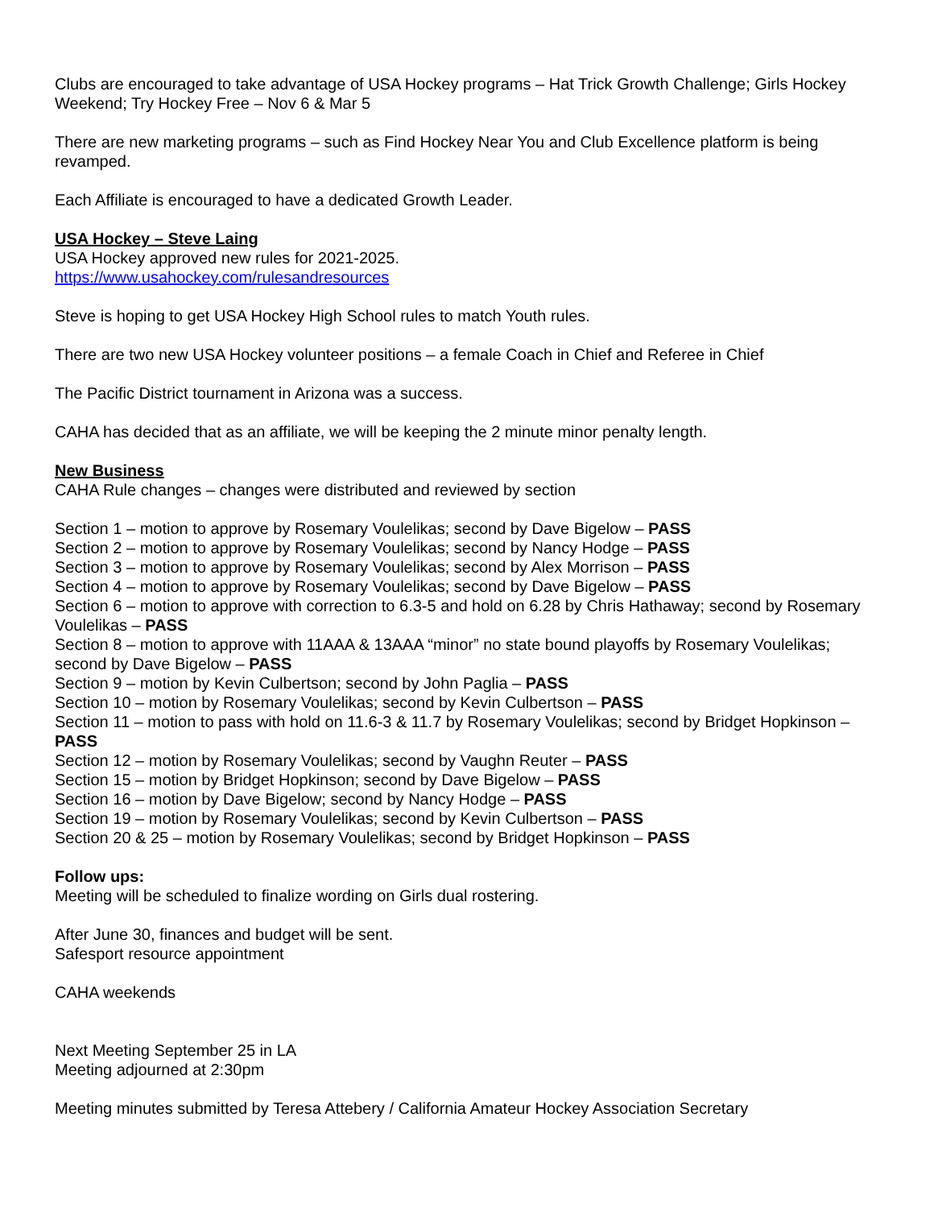Clubs are encouraged to take advantage of USA Hockey programs – Hat Trick Growth Challenge; Girls Hockey Weekend; Try Hockey Free – Nov 6 & Mar 5
There are new marketing programs – such as Find Hockey Near You and Club Excellence platform is being revamped.
Each Affiliate is encouraged to have a dedicated Growth Leader.
USA Hockey – Steve Laing
USA Hockey approved new rules for 2021-2025.
https://www.usahockey.com/rulesandresources
Steve is hoping to get USA Hockey High School rules to match Youth rules.
There are two new USA Hockey volunteer positions – a female Coach in Chief and Referee in Chief
The Pacific District tournament in Arizona was a success.
CAHA has decided that as an affiliate, we will be keeping the 2 minute minor penalty length.
New Business
CAHA Rule changes – changes were distributed and reviewed by section
Section 1 – motion to approve by Rosemary Voulelikas; second by Dave Bigelow – PASS
Section 2 – motion to approve by Rosemary Voulelikas; second by Nancy Hodge – PASS
Section 3 – motion to approve by Rosemary Voulelikas; second by Alex Morrison – PASS
Section 4 – motion to approve by Rosemary Voulelikas; second by Dave Bigelow – PASS
Section 6 – motion to approve with correction to 6.3-5 and hold on 6.28 by Chris Hathaway; second by Rosemary Voulelikas – PASS
Section 8 – motion to approve with 11AAA & 13AAA “minor” no state bound playoffs by Rosemary Voulelikas; second by Dave Bigelow – PASS
Section 9 – motion by Kevin Culbertson; second by John Paglia – PASS
Section 10 – motion by Rosemary Voulelikas; second by Kevin Culbertson – PASS
Section 11 – motion to pass with hold on 11.6-3 & 11.7 by Rosemary Voulelikas; second by Bridget Hopkinson – PASS
Section 12 – motion by Rosemary Voulelikas; second by Vaughn Reuter – PASS
Section 15 – motion by Bridget Hopkinson; second by Dave Bigelow – PASS
Section 16 – motion by Dave Bigelow; second by Nancy Hodge – PASS
Section 19 – motion by Rosemary Voulelikas; second by Kevin Culbertson – PASS
Section 20 & 25 – motion by Rosemary Voulelikas; second by Bridget Hopkinson – PASS
Follow ups:
Meeting will be scheduled to finalize wording on Girls dual rostering.
After June 30, finances and budget will be sent.
Safesport resource appointment
CAHA weekends
Next Meeting September 25 in LA
Meeting adjourned at 2:30pm
Meeting minutes submitted by Teresa Attebery / California Amateur Hockey Association Secretary